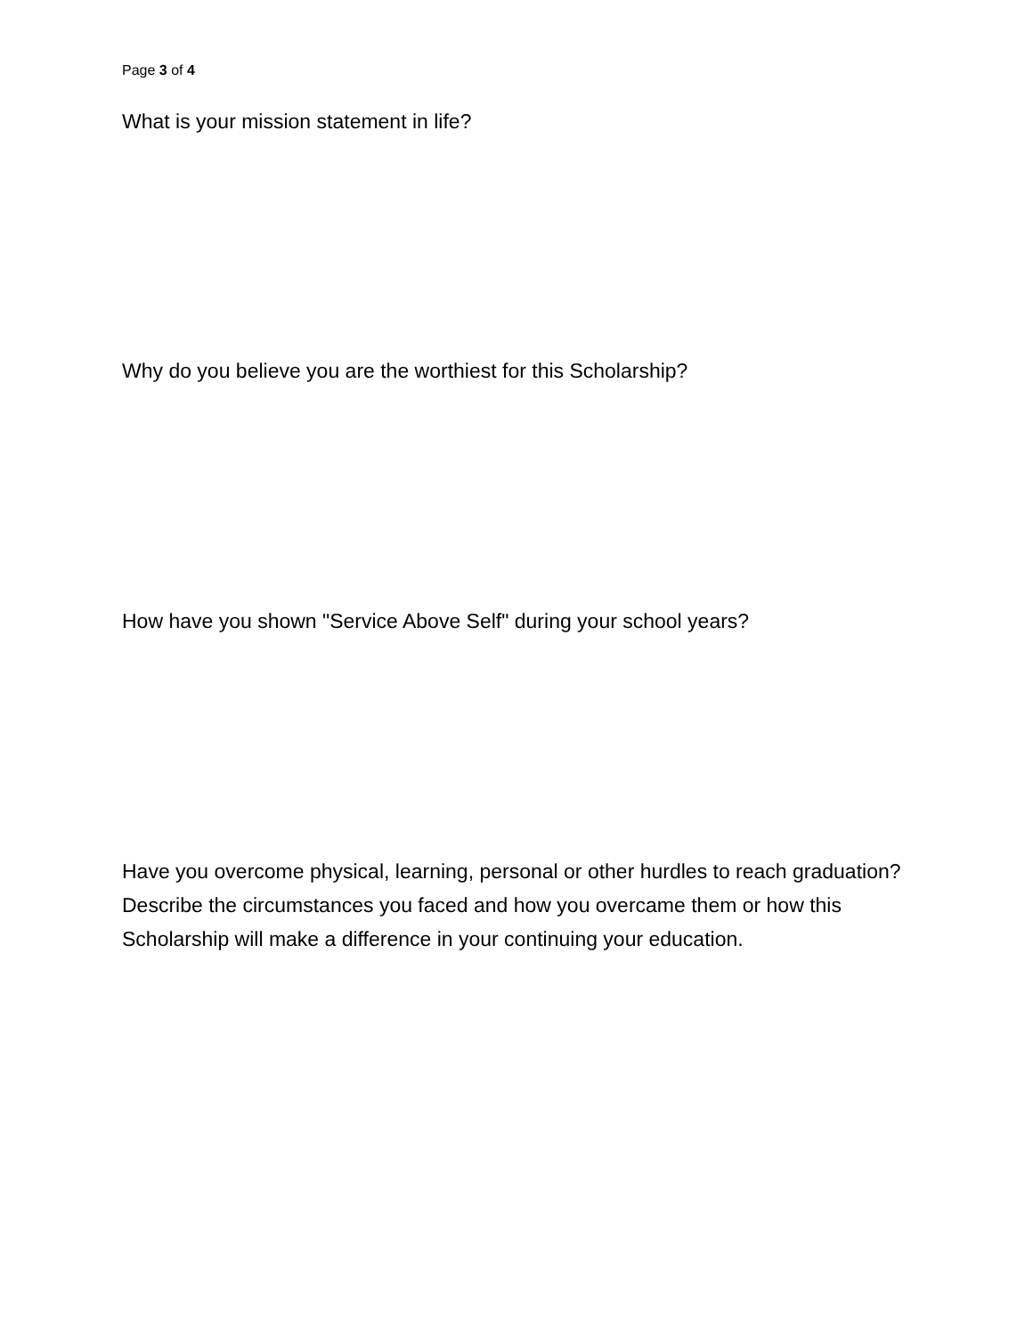Page 3 of 4
What is your mission statement in life?
Why do you believe you are the worthiest for this Scholarship?
How have you shown "Service Above Self" during your school years?
Have you overcome physical, learning, personal or other hurdles to reach graduation? Describe the circumstances you faced and how you overcame them or how this Scholarship will make a difference in your continuing your education.